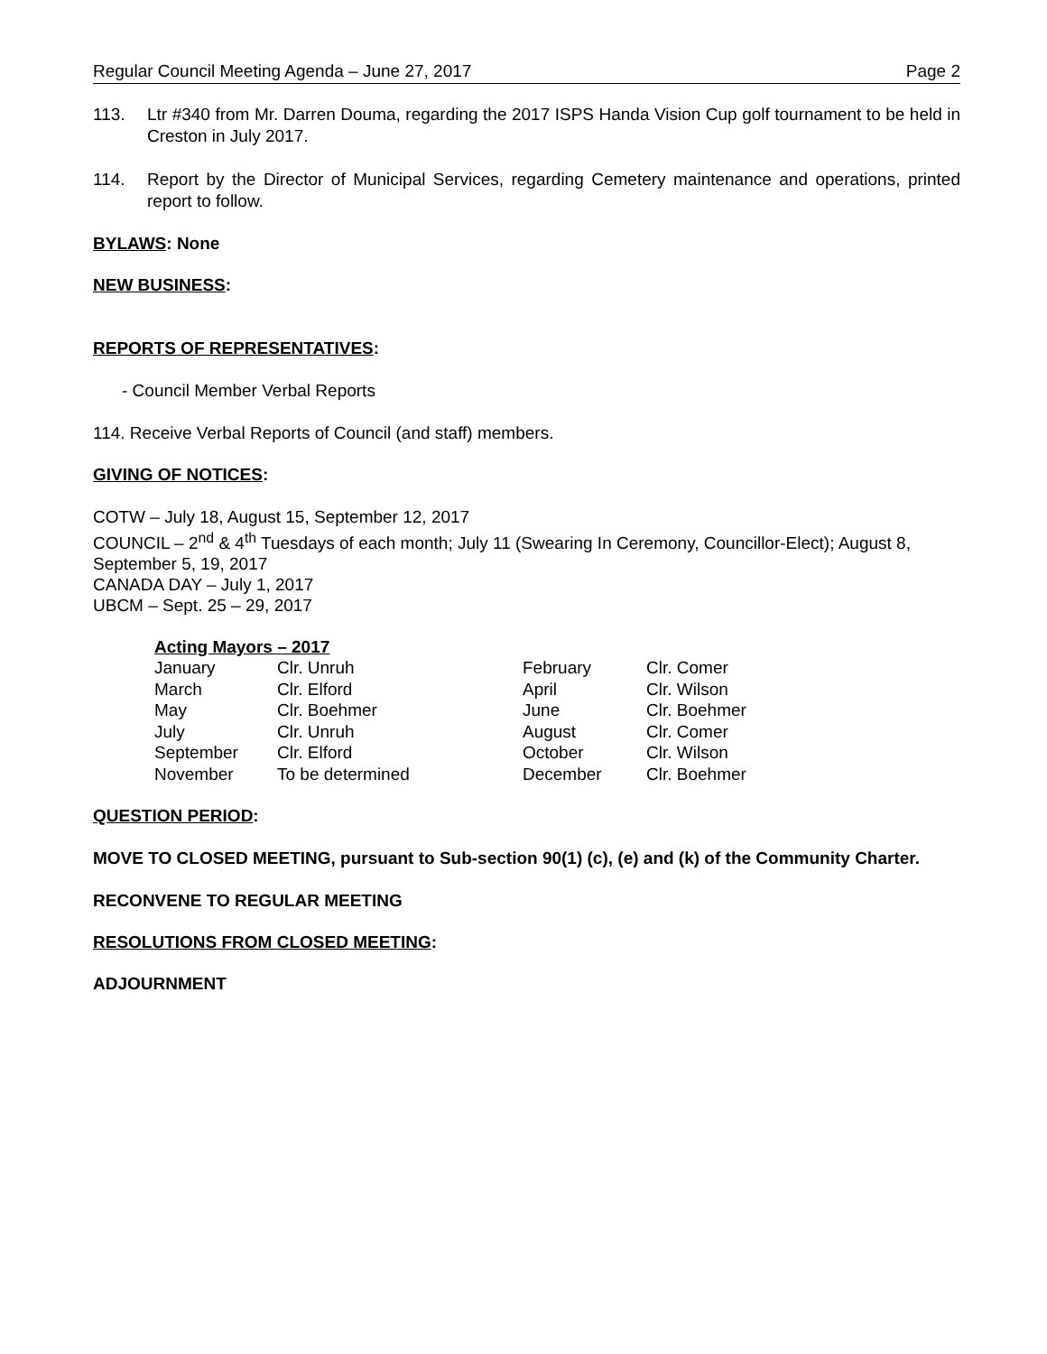Regular Council Meeting Agenda – June 27, 2017 Page 2
113. Ltr #340 from Mr. Darren Douma, regarding the 2017 ISPS Handa Vision Cup golf tournament to be held in Creston in July 2017.
114. Report by the Director of Municipal Services, regarding Cemetery maintenance and operations, printed report to follow.
BYLAWS: None
NEW BUSINESS:
REPORTS OF REPRESENTATIVES:
- Council Member Verbal Reports
114. Receive Verbal Reports of Council (and staff) members.
GIVING OF NOTICES:
COTW – July 18, August 15, September 12, 2017
COUNCIL – 2<sup>nd</sup> & 4<sup>th</sup> Tuesdays of each month; July 11 (Swearing In Ceremony, Councillor-Elect); August 8, September 5, 19, 2017
CANADA DAY – July 1, 2017
UBCM – Sept. 25 – 29, 2017
Acting Mayors – 2017
| January | Clr. Unruh | February | Clr. Comer |
| March | Clr. Elford | April | Clr. Wilson |
| May | Clr. Boehmer | June | Clr. Boehmer |
| July | Clr. Unruh | August | Clr. Comer |
| September | Clr. Elford | October | Clr. Wilson |
| November | To be determined | December | Clr. Boehmer |
QUESTION PERIOD:
MOVE TO CLOSED MEETING, pursuant to Sub-section 90(1) (c), (e) and (k) of the Community Charter.
RECONVENE TO REGULAR MEETING
RESOLUTIONS FROM CLOSED MEETING:
ADJOURNMENT